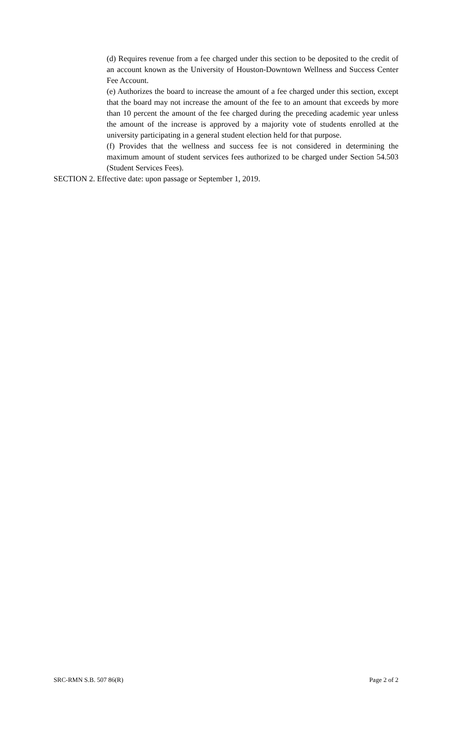(d) Requires revenue from a fee charged under this section to be deposited to the credit of an account known as the University of Houston-Downtown Wellness and Success Center Fee Account.
(e) Authorizes the board to increase the amount of a fee charged under this section, except that the board may not increase the amount of the fee to an amount that exceeds by more than 10 percent the amount of the fee charged during the preceding academic year unless the amount of the increase is approved by a majority vote of students enrolled at the university participating in a general student election held for that purpose.
(f) Provides that the wellness and success fee is not considered in determining the maximum amount of student services fees authorized to be charged under Section 54.503 (Student Services Fees).
SECTION 2. Effective date: upon passage or September 1, 2019.
SRC-RMN S.B. 507 86(R) Page 2 of 2